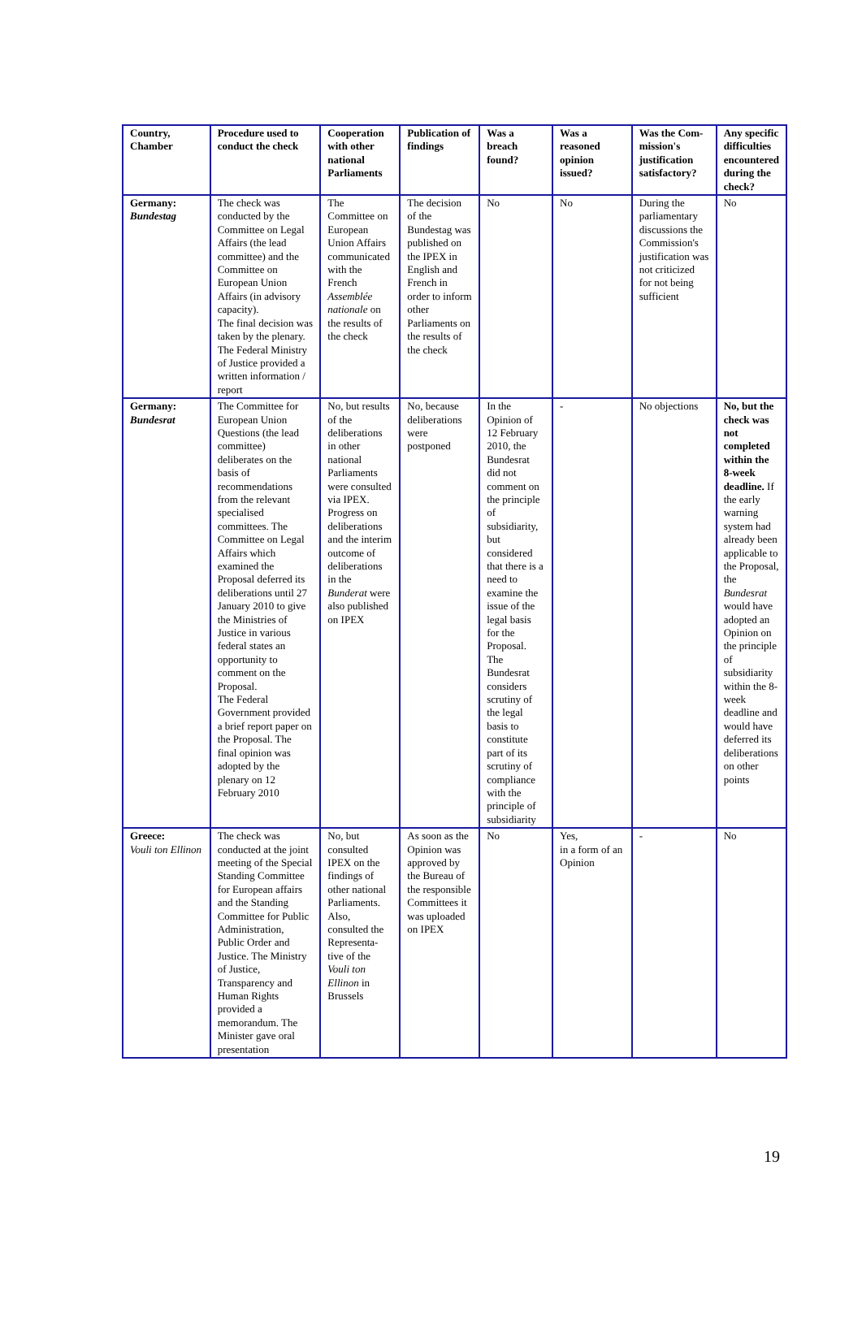| Country, Chamber | Procedure used to conduct the check | Cooperation with other national Parliaments | Publication of findings | Was a breach found? | Was a reasoned opinion issued? | Was the Com-mission's justification satisfactory? | Any specific difficulties encountered during the check? |
| --- | --- | --- | --- | --- | --- | --- | --- |
| Germany: Bundestag | The check was conducted by the Committee on Legal Affairs (the lead committee) and the Committee on European Union Affairs (in advisory capacity). The final decision was taken by the plenary. The Federal Ministry of Justice provided a written information / report | The Committee on European Union Affairs communicated with the French Assemblée nationale on the results of the check | The decision of the Bundestag was published on the IPEX in English and French in order to inform other Parliaments on the results of the check | No | No | During the parliamentary discussions the Commission's justification was not criticized for not being sufficient | No |
| Germany: Bundesrat | The Committee for European Union Questions (the lead committee) deliberates on the basis of recommendations from the relevant specialised committees. The Committee on Legal Affairs which examined the Proposal deferred its deliberations until 27 January 2010 to give the Ministries of Justice in various federal states an opportunity to comment on the Proposal. The Federal Government provided a brief report paper on the Proposal. The final opinion was adopted by the plenary on 12 February 2010 | No, but results of the deliberations in other national Parliaments were consulted via IPEX. Progress on deliberations and the interim outcome of deliberations in the Bunderat were also published on IPEX | No, because deliberations were postponed | In the Opinion of 12 February 2010, the Bundesrat did not comment on the principle of subsidiarity, but considered that there is a need to examine the issue of the legal basis for the Proposal. The Bundesrat considers scrutiny of the legal basis to constitute part of its scrutiny of compliance with the principle of subsidiarity | - | No objections | No, but the check was not completed within the 8-week deadline. If the early warning system had already been applicable to the Proposal, the Bundesrat would have adopted an Opinion on the principle of subsidiarity within the 8-week deadline and would have deferred its deliberations on other points |
| Greece: Vouli ton Ellinon | The check was conducted at the joint meeting of the Special Standing Committee for European affairs and the Standing Committee for Public Administration, Public Order and Justice. The Ministry of Justice, Transparency and Human Rights provided a memorandum. The Minister gave oral presentation | No, but consulted IPEX on the findings of other national Parliaments. Also, consulted the Representa-tive of the Vouli ton Ellinon in Brussels | As soon as the Opinion was approved by the Bureau of the responsible Committees it was uploaded on IPEX | No | Yes, in a form of an Opinion | - | No |
19